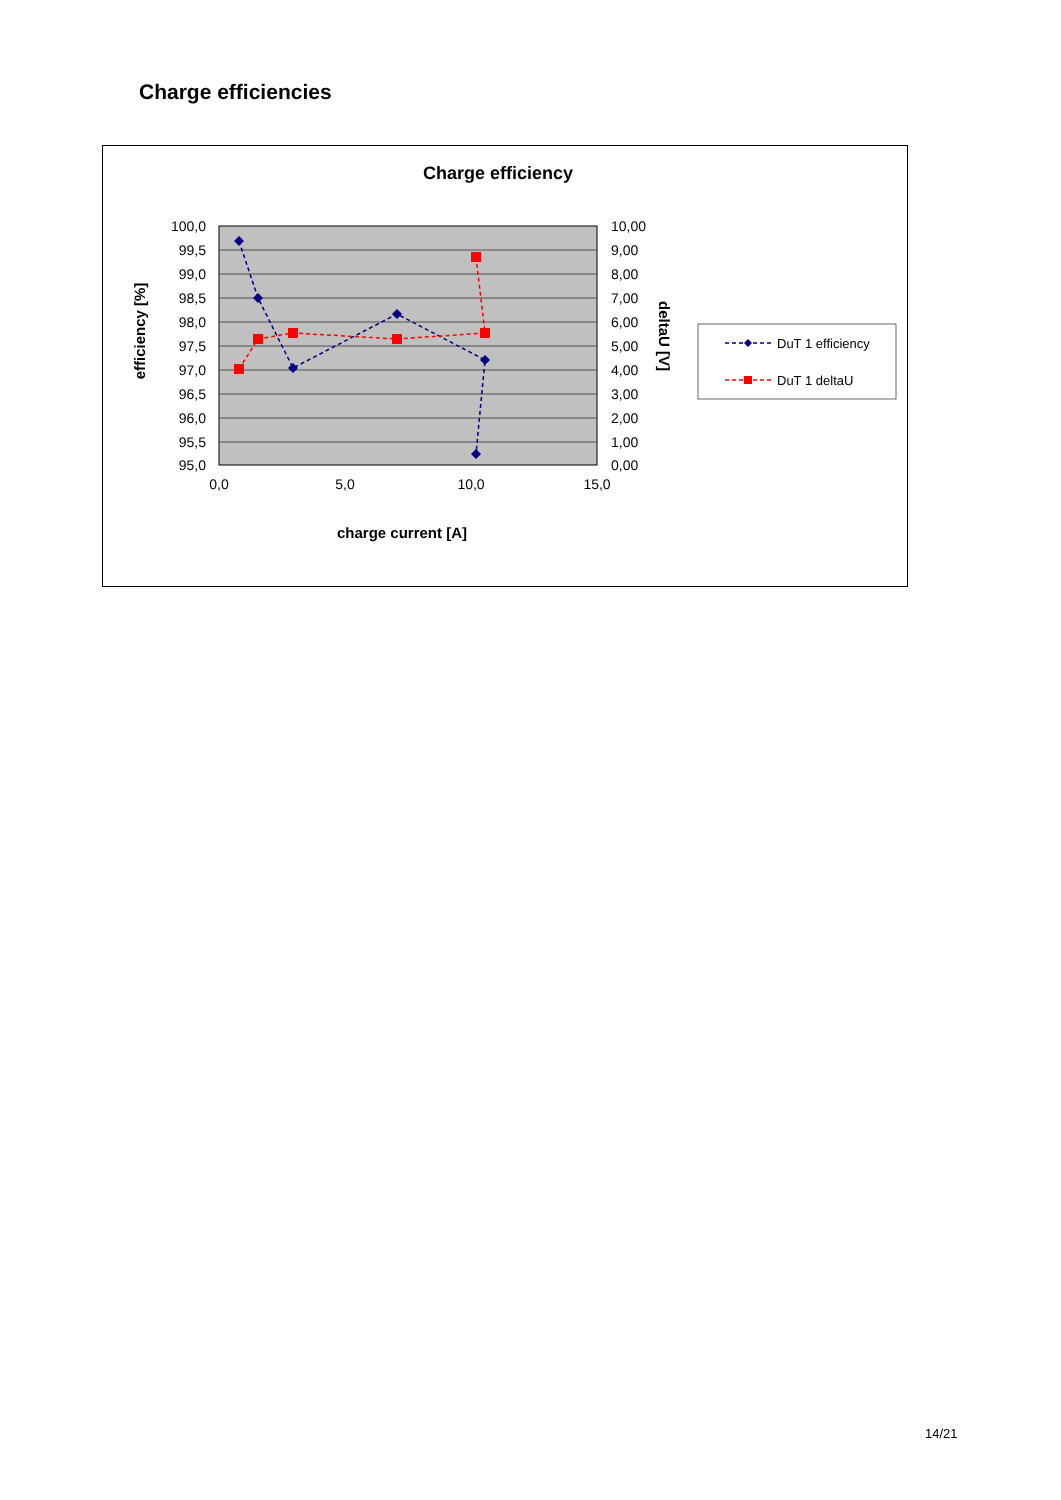Charge efficiencies
Charge efficiency
100,0
99,5
99,0
98,5
98,0
97,5
97,0
96,5
96,0
95,5
95,0
10,00
9,00
8,00
7,00
6,00
5,00
4,00
3,00
2,00
1,00
0,00
0,0
5,0
10,0
15,0
charge current [A]
efficiency [%]
deltaU [V]
DuT 1 efficiency
DuT 1 deltaU
14/21